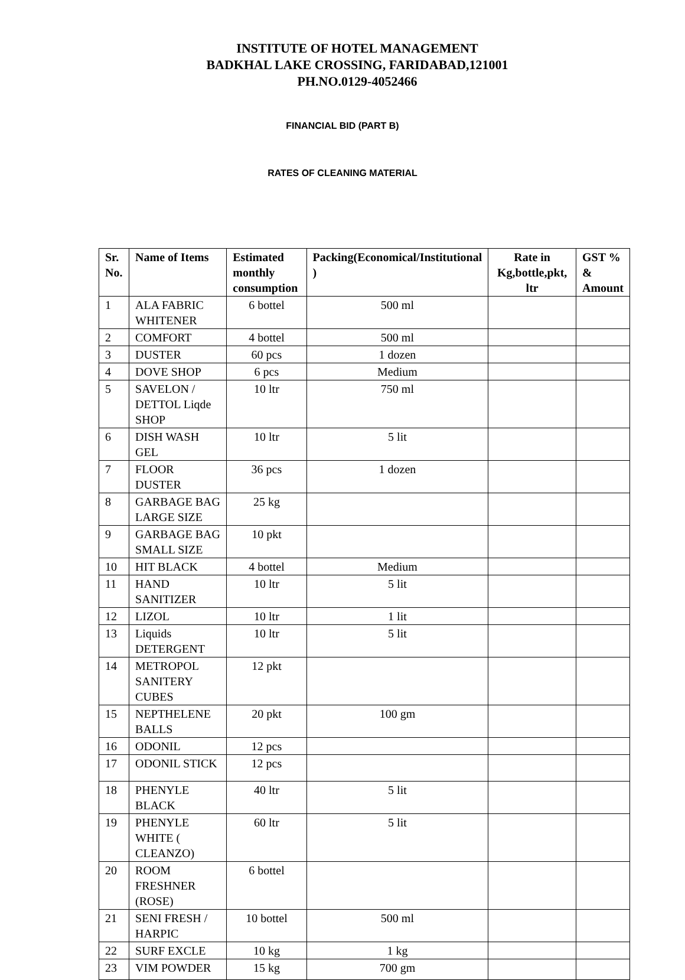INSTITUTE OF HOTEL MANAGEMENT
BADKHAL LAKE CROSSING, FARIDABAD,121001
PH.NO.0129-4052466
FINANCIAL BID (PART B)
RATES OF CLEANING MATERIAL
| Sr. No. | Name of Items | Estimated monthly consumption | Packing(Economical/Institutional ) | Rate in Kg,bottle,pkt, ltr | GST % & Amount |
| --- | --- | --- | --- | --- | --- |
| 1 | ALA FABRIC WHITENER | 6 bottel | 500 ml | | |
| 2 | COMFORT | 4 bottel | 500 ml | | |
| 3 | DUSTER | 60 pcs | 1 dozen | | |
| 4 | DOVE SHOP | 6 pcs | Medium | | |
| 5 | SAVELON / DETTOL Liqde SHOP | 10 ltr | 750 ml | | |
| 6 | DISH WASH GEL | 10 ltr | 5 lit | | |
| 7 | FLOOR DUSTER | 36 pcs | 1 dozen | | |
| 8 | GARBAGE BAG LARGE SIZE | 25 kg | | | |
| 9 | GARBAGE BAG SMALL SIZE | 10 pkt | | | |
| 10 | HIT BLACK | 4 bottel | Medium | | |
| 11 | HAND SANITIZER | 10 ltr | 5 lit | | |
| 12 | LIZOL | 10 ltr | 1 lit | | |
| 13 | Liquids DETERGENT | 10 ltr | 5 lit | | |
| 14 | METROPOL SANITERY CUBES | 12 pkt | | | |
| 15 | NEPTHELENE BALLS | 20 pkt | 100 gm | | |
| 16 | ODONIL | 12 pcs | | | |
| 17 | ODONIL STICK | 12 pcs | | | |
| 18 | PHENYLE BLACK | 40 ltr | 5 lit | | |
| 19 | PHENYLE WHITE ( CLEANZO) | 60 ltr | 5 lit | | |
| 20 | ROOM FRESHNER (ROSE) | 6 bottel | | | |
| 21 | SENI FRESH / HARPIC | 10 bottel | 500 ml | | |
| 22 | SURF EXCLE | 10 kg | 1 kg | | |
| 23 | VIM POWDER | 15 kg | 700 gm | | |